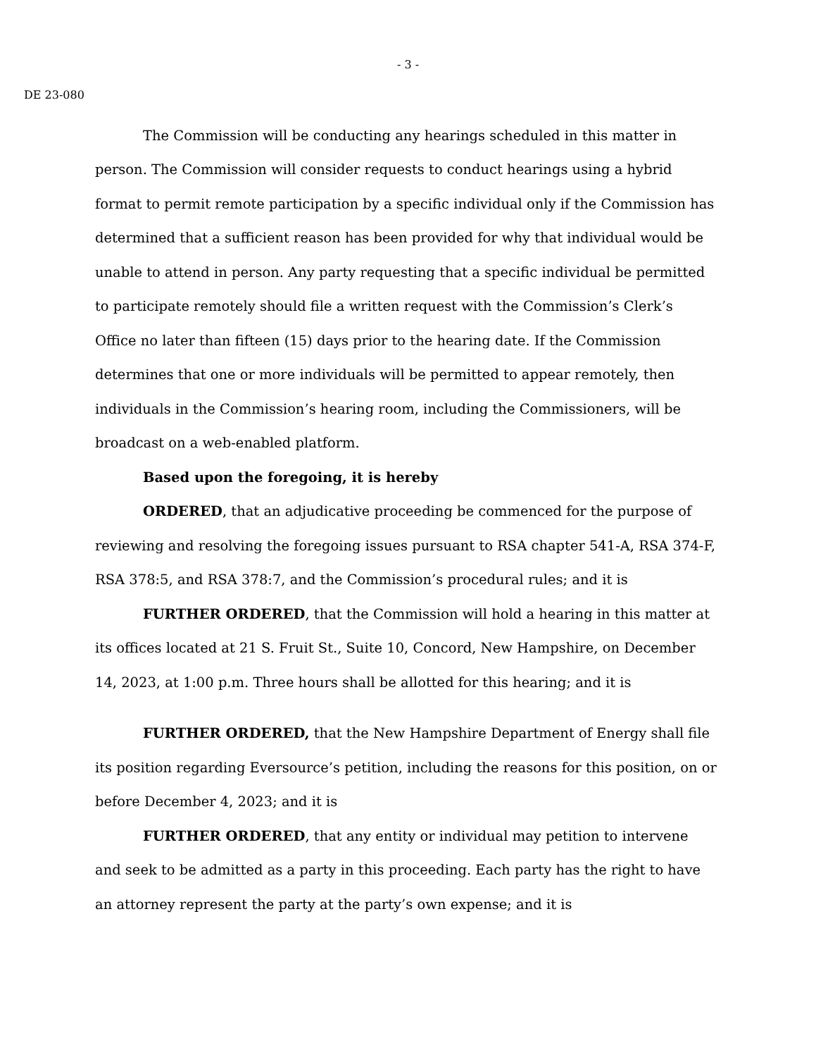- 3 -
DE 23-080
The Commission will be conducting any hearings scheduled in this matter in person. The Commission will consider requests to conduct hearings using a hybrid format to permit remote participation by a specific individual only if the Commission has determined that a sufficient reason has been provided for why that individual would be unable to attend in person. Any party requesting that a specific individual be permitted to participate remotely should file a written request with the Commission’s Clerk’s Office no later than fifteen (15) days prior to the hearing date. If the Commission determines that one or more individuals will be permitted to appear remotely, then individuals in the Commission’s hearing room, including the Commissioners, will be broadcast on a web-enabled platform.
Based upon the foregoing, it is hereby
ORDERED, that an adjudicative proceeding be commenced for the purpose of reviewing and resolving the foregoing issues pursuant to RSA chapter 541-A, RSA 374-F, RSA 378:5, and RSA 378:7, and the Commission’s procedural rules; and it is
FURTHER ORDERED, that the Commission will hold a hearing in this matter at its offices located at 21 S. Fruit St., Suite 10, Concord, New Hampshire, on December 14, 2023, at 1:00 p.m. Three hours shall be allotted for this hearing; and it is
FURTHER ORDERED, that the New Hampshire Department of Energy shall file its position regarding Eversource’s petition, including the reasons for this position, on or before December 4, 2023; and it is
FURTHER ORDERED, that any entity or individual may petition to intervene and seek to be admitted as a party in this proceeding. Each party has the right to have an attorney represent the party at the party’s own expense; and it is